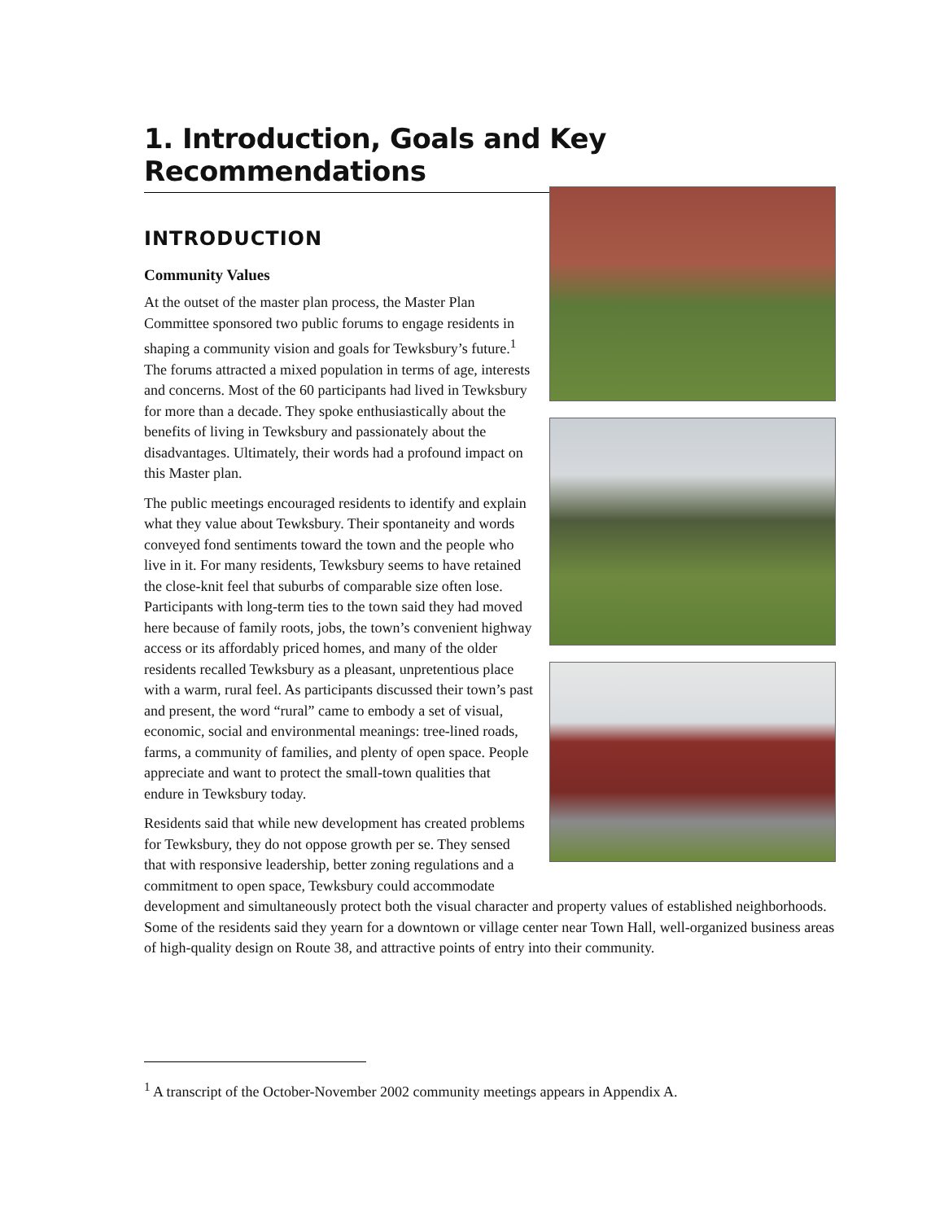1. Introduction, Goals and Key Recommendations
INTRODUCTION
Community Values
At the outset of the master plan process, the Master Plan Committee sponsored two public forums to engage residents in shaping a community vision and goals for Tewksbury’s future.<sup>1</sup> The forums attracted a mixed population in terms of age, interests and concerns. Most of the 60 participants had lived in Tewksbury for more than a decade. They spoke enthusiastically about the benefits of living in Tewksbury and passionately about the disadvantages. Ultimately, their words had a profound impact on this Master plan.
The public meetings encouraged residents to identify and explain what they value about Tewksbury. Their spontaneity and words conveyed fond sentiments toward the town and the people who live in it. For many residents, Tewksbury seems to have retained the close-knit feel that suburbs of comparable size often lose. Participants with long-term ties to the town said they had moved here because of family roots, jobs, the town’s convenient highway access or its affordably priced homes, and many of the older residents recalled Tewksbury as a pleasant, unpretentious place with a warm, rural feel. As participants discussed their town’s past and present, the word “rural” came to embody a set of visual, economic, social and environmental meanings: tree-lined roads, farms, a community of families, and plenty of open space. People appreciate and want to protect the small-town qualities that endure in Tewksbury today.
Residents said that while new development has created problems for Tewksbury, they do not oppose growth per se. They sensed that with responsive leadership, better zoning regulations and a commitment to open space, Tewksbury could accommodate development and simultaneously protect both the visual character and property values of established neighborhoods. Some of the residents said they yearn for a downtown or village center near Town Hall, well-organized business areas of high-quality design on Route 38, and attractive points of entry into their community.
<sup>1</sup> A transcript of the October-November 2002 community meetings appears in Appendix A.